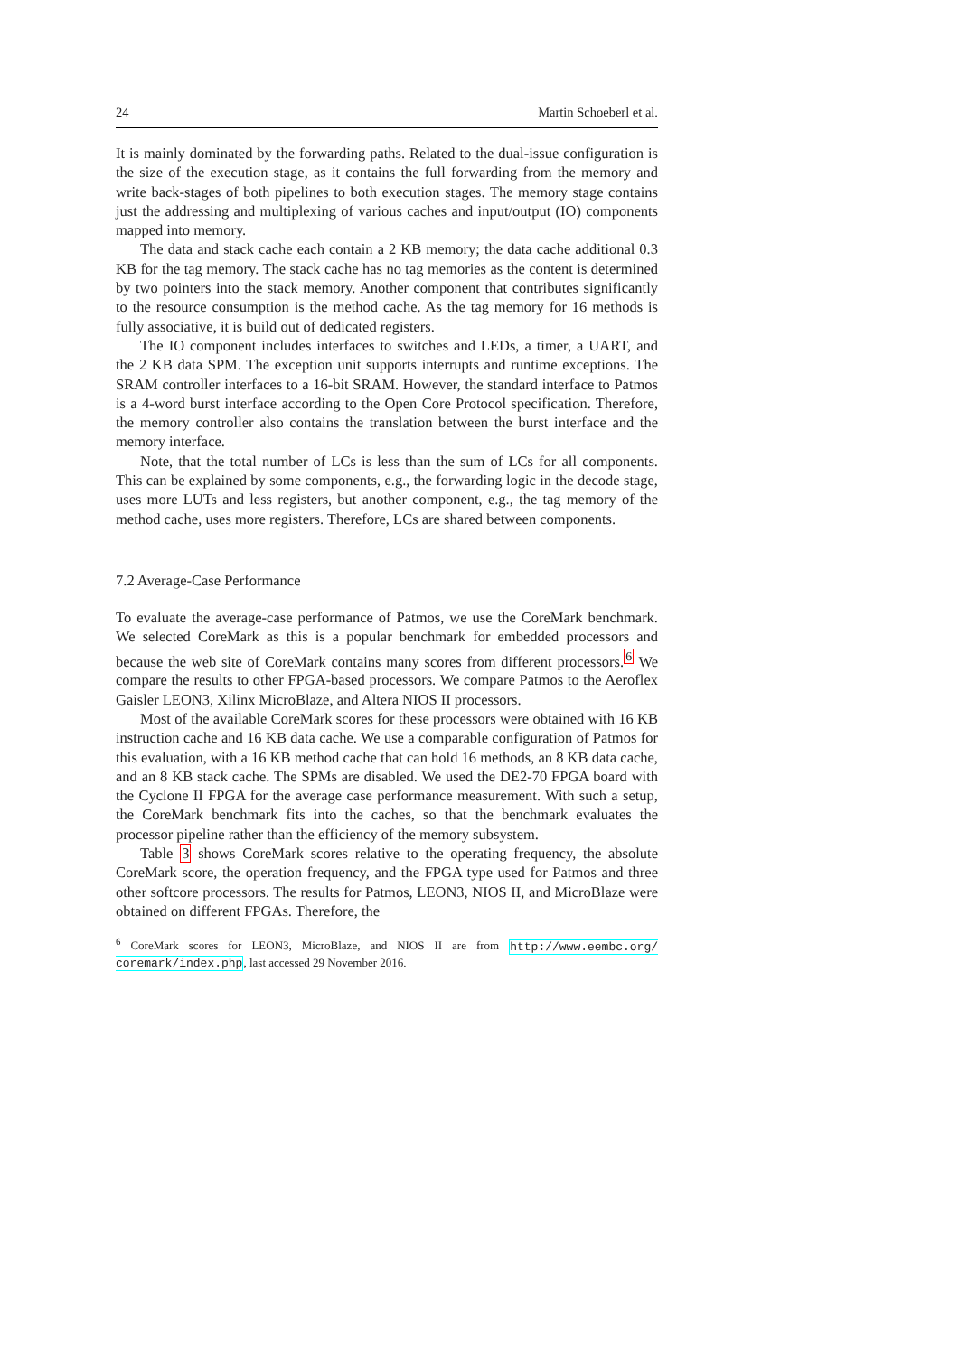24 Martin Schoeberl et al.
It is mainly dominated by the forwarding paths. Related to the dual-issue configuration is the size of the execution stage, as it contains the full forwarding from the memory and write back-stages of both pipelines to both execution stages. The memory stage contains just the addressing and multiplexing of various caches and input/output (IO) components mapped into memory.
The data and stack cache each contain a 2 KB memory; the data cache additional 0.3 KB for the tag memory. The stack cache has no tag memories as the content is determined by two pointers into the stack memory. Another component that contributes significantly to the resource consumption is the method cache. As the tag memory for 16 methods is fully associative, it is build out of dedicated registers.
The IO component includes interfaces to switches and LEDs, a timer, a UART, and the 2 KB data SPM. The exception unit supports interrupts and runtime exceptions. The SRAM controller interfaces to a 16-bit SRAM. However, the standard interface to Patmos is a 4-word burst interface according to the Open Core Protocol specification. Therefore, the memory controller also contains the translation between the burst interface and the memory interface.
Note, that the total number of LCs is less than the sum of LCs for all components. This can be explained by some components, e.g., the forwarding logic in the decode stage, uses more LUTs and less registers, but another component, e.g., the tag memory of the method cache, uses more registers. Therefore, LCs are shared between components.
7.2 Average-Case Performance
To evaluate the average-case performance of Patmos, we use the CoreMark benchmark. We selected CoreMark as this is a popular benchmark for embedded processors and because the web site of CoreMark contains many scores from different processors.<sup>6</sup> We compare the results to other FPGA-based processors. We compare Patmos to the Aeroflex Gaisler LEON3, Xilinx MicroBlaze, and Altera NIOS II processors.
Most of the available CoreMark scores for these processors were obtained with 16 KB instruction cache and 16 KB data cache. We use a comparable configuration of Patmos for this evaluation, with a 16 KB method cache that can hold 16 methods, an 8 KB data cache, and an 8 KB stack cache. The SPMs are disabled. We used the DE2-70 FPGA board with the Cyclone II FPGA for the average case performance measurement. With such a setup, the CoreMark benchmark fits into the caches, so that the benchmark evaluates the processor pipeline rather than the efficiency of the memory subsystem.
Table 3 shows CoreMark scores relative to the operating frequency, the absolute CoreMark score, the operation frequency, and the FPGA type used for Patmos and three other softcore processors. The results for Patmos, LEON3, NIOS II, and MicroBlaze were obtained on different FPGAs. Therefore, the
<sup>6</sup> CoreMark scores for LEON3, MicroBlaze, and NIOS II are from http://www.eembc.org/ coremark/index.php, last accessed 29 November 2016.